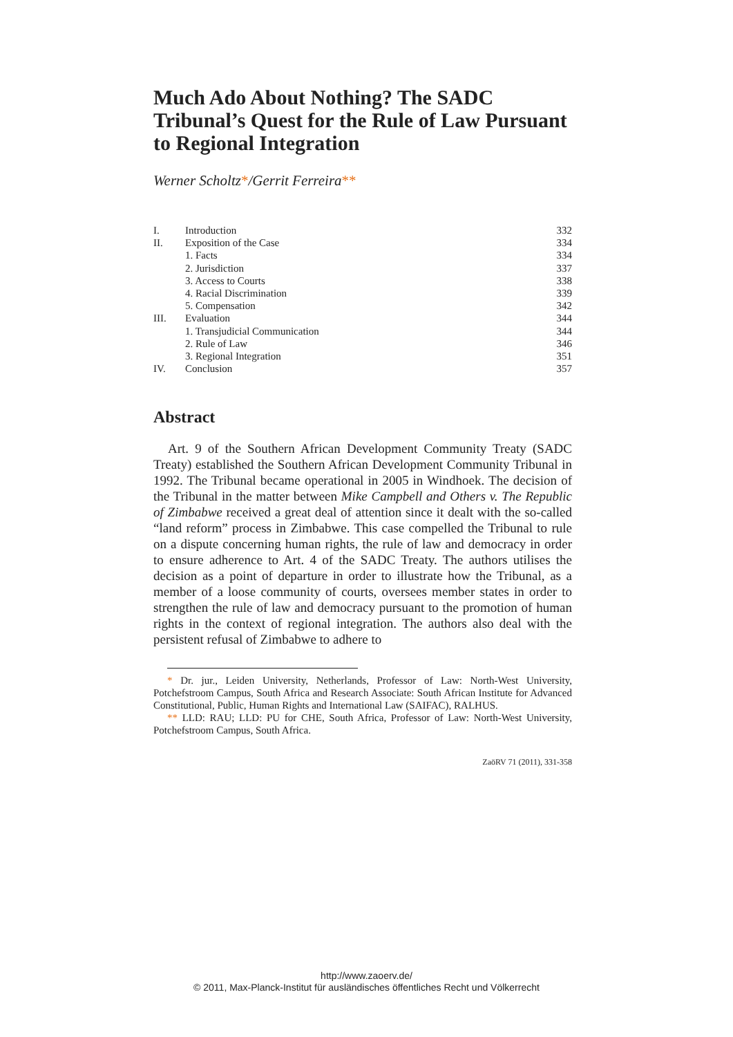Much Ado About Nothing? The SADC Tribunal’s Quest for the Rule of Law Pursuant to Regional Integration
Werner Scholtz*/Gerrit Ferreira**
| I. | Introduction | 332 |
| II. | Exposition of the Case | 334 |
| | 1. Facts | 334 |
| | 2. Jurisdiction | 337 |
| | 3. Access to Courts | 338 |
| | 4. Racial Discrimination | 339 |
| | 5. Compensation | 342 |
| III. | Evaluation | 344 |
| | 1. Transjudicial Communication | 344 |
| | 2. Rule of Law | 346 |
| | 3. Regional Integration | 351 |
| IV. | Conclusion | 357 |
Abstract
Art. 9 of the Southern African Development Community Treaty (SADC Treaty) established the Southern African Development Community Tribunal in 1992. The Tribunal became operational in 2005 in Windhoek. The decision of the Tribunal in the matter between Mike Campbell and Others v. The Republic of Zimbabwe received a great deal of attention since it dealt with the so-called “land reform” process in Zimbabwe. This case compelled the Tribunal to rule on a dispute concerning human rights, the rule of law and democracy in order to ensure adherence to Art. 4 of the SADC Treaty. The authors utilises the decision as a point of departure in order to illustrate how the Tribunal, as a member of a loose community of courts, oversees member states in order to strengthen the rule of law and democracy pursuant to the promotion of human rights in the context of regional integration. The authors also deal with the persistent refusal of Zimbabwe to adhere to
* Dr. jur., Leiden University, Netherlands, Professor of Law: North-West University, Potchefstroom Campus, South Africa and Research Associate: South African Institute for Advanced Constitutional, Public, Human Rights and International Law (SAIFAC), RALHUS.
** LLD: RAU; LLD: PU for CHE, South Africa, Professor of Law: North-West University, Potchefstroom Campus, South Africa.
ZaöRV 71 (2011), 331-358
http://www.zaoerv.de/
© 2011, Max-Planck-Institut für ausländisches öffentliches Recht und Völkerrecht